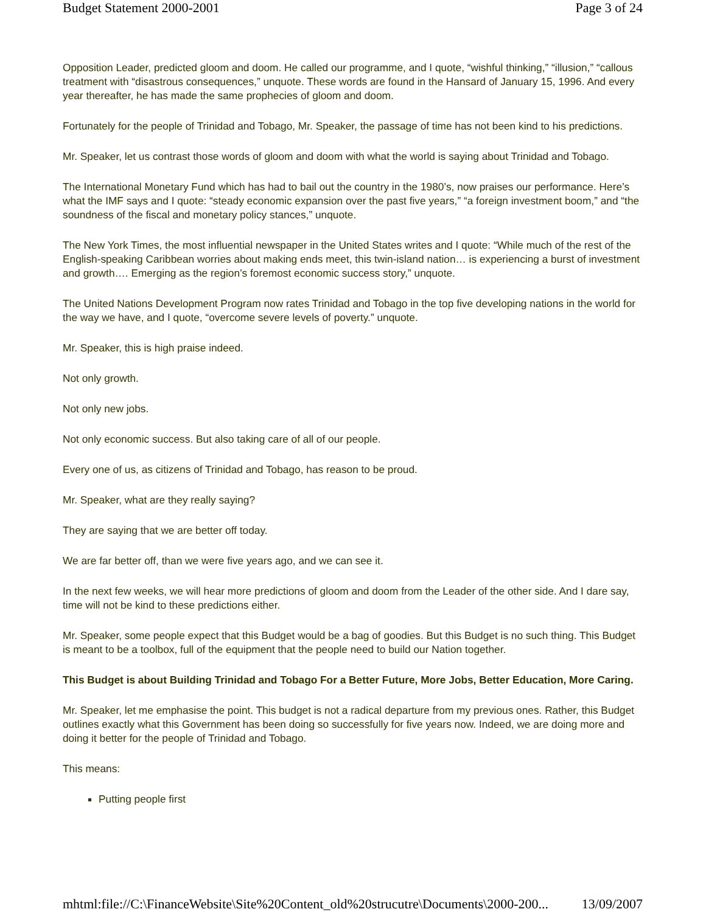Budget Statement 2000-2001 Page 3 of 24
Opposition Leader, predicted gloom and doom. He called our programme, and I quote, “wishful thinking,” “illusion,” “callous treatment with “disastrous consequences,” unquote. These words are found in the Hansard of January 15, 1996. And every year thereafter, he has made the same prophecies of gloom and doom.
Fortunately for the people of Trinidad and Tobago, Mr. Speaker, the passage of time has not been kind to his predictions.
Mr. Speaker, let us contrast those words of gloom and doom with what the world is saying about Trinidad and Tobago.
The International Monetary Fund which has had to bail out the country in the 1980’s, now praises our performance. Here’s what the IMF says and I quote: “steady economic expansion over the past five years,” “a foreign investment boom,” and “the soundness of the fiscal and monetary policy stances,” unquote.
The New York Times, the most influential newspaper in the United States writes and I quote: “While much of the rest of the English-speaking Caribbean worries about making ends meet, this twin-island nation… is experiencing a burst of investment and growth…. Emerging as the region’s foremost economic success story,” unquote.
The United Nations Development Program now rates Trinidad and Tobago in the top five developing nations in the world for the way we have, and I quote, “overcome severe levels of poverty.” unquote.
Mr. Speaker, this is high praise indeed.
Not only growth.
Not only new jobs.
Not only economic success. But also taking care of all of our people.
Every one of us, as citizens of Trinidad and Tobago, has reason to be proud.
Mr. Speaker, what are they really saying?
They are saying that we are better off today.
We are far better off, than we were five years ago, and we can see it.
In the next few weeks, we will hear more predictions of gloom and doom from the Leader of the other side. And I dare say, time will not be kind to these predictions either.
Mr. Speaker, some people expect that this Budget would be a bag of goodies. But this Budget is no such thing. This Budget is meant to be a toolbox, full of the equipment that the people need to build our Nation together.
This Budget is about Building Trinidad and Tobago For a Better Future, More Jobs, Better Education, More Caring.
Mr. Speaker, let me emphasise the point. This budget is not a radical departure from my previous ones. Rather, this Budget outlines exactly what this Government has been doing so successfully for five years now. Indeed, we are doing more and doing it better for the people of Trinidad and Tobago.
This means:
Putting people first
mhtml:file://C:\FinanceWebsite\Site%20Content_old%20strucutre\Documents\2000-200... 13/09/2007